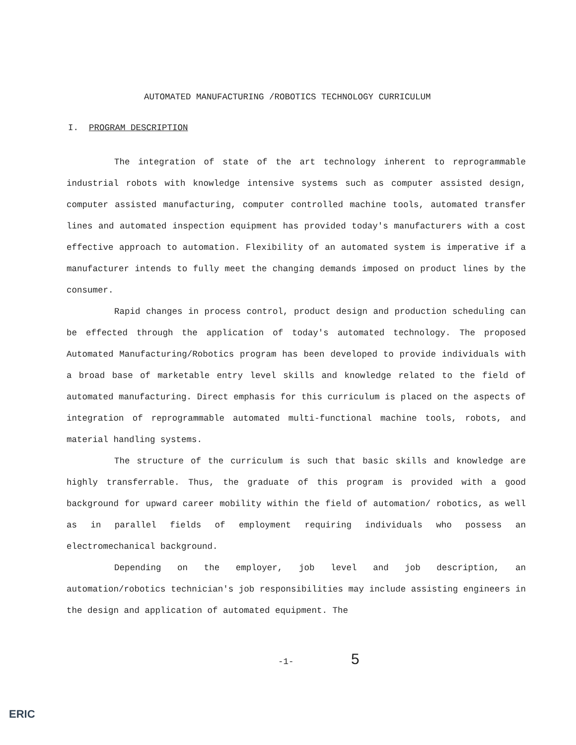AUTOMATED MANUFACTURING /ROBOTICS TECHNOLOGY CURRICULUM
I. PROGRAM DESCRIPTION
The integration of state of the art technology inherent to reprogrammable industrial robots with knowledge intensive systems such as computer assisted design, computer assisted manufacturing, computer controlled machine tools, automated transfer lines and automated inspection equipment has provided today's manufacturers with a cost effective approach to automation. Flexibility of an automated system is imperative if a manufacturer intends to fully meet the changing demands imposed on product lines by the consumer.
Rapid changes in process control, product design and production scheduling can be effected through the application of today's automated technology. The proposed Automated Manufacturing/Robotics program has been developed to provide individuals with a broad base of marketable entry level skills and knowledge related to the field of automated manufacturing. Direct emphasis for this curriculum is placed on the aspects of integration of reprogrammable automated multi-functional machine tools, robots, and material handling systems.
The structure of the curriculum is such that basic skills and knowledge are highly transferrable. Thus, the graduate of this program is provided with a good background for upward career mobility within the field of automation/ robotics, as well as in parallel fields of employment requiring individuals who possess an electromechanical background.
Depending on the employer, job level and job description, an automation/robotics technician's job responsibilities may include assisting engineers in the design and application of automated equipment. The
-1- 5
ERIC